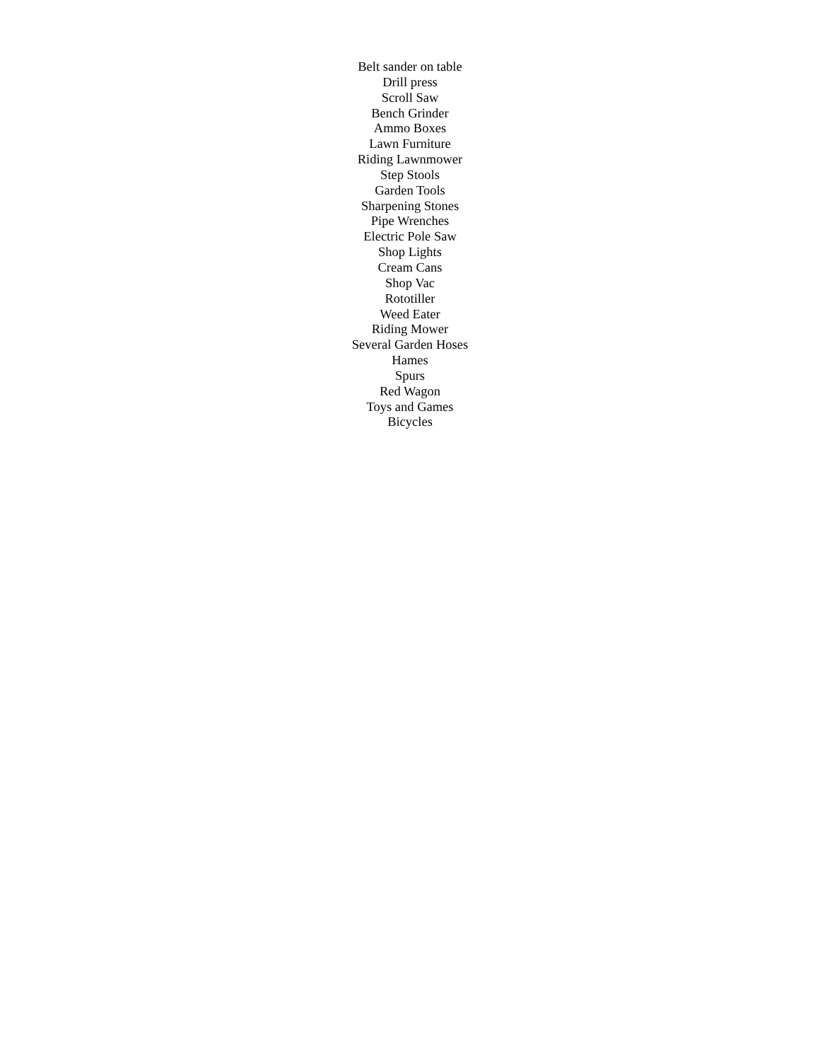Belt sander on table
Drill press
Scroll Saw
Bench Grinder
Ammo Boxes
Lawn Furniture
Riding Lawnmower
Step Stools
Garden Tools
Sharpening Stones
Pipe Wrenches
Electric Pole Saw
Shop Lights
Cream Cans
Shop Vac
Rototiller
Weed Eater
Riding Mower
Several Garden Hoses
Hames
Spurs
Red Wagon
Toys and Games
Bicycles